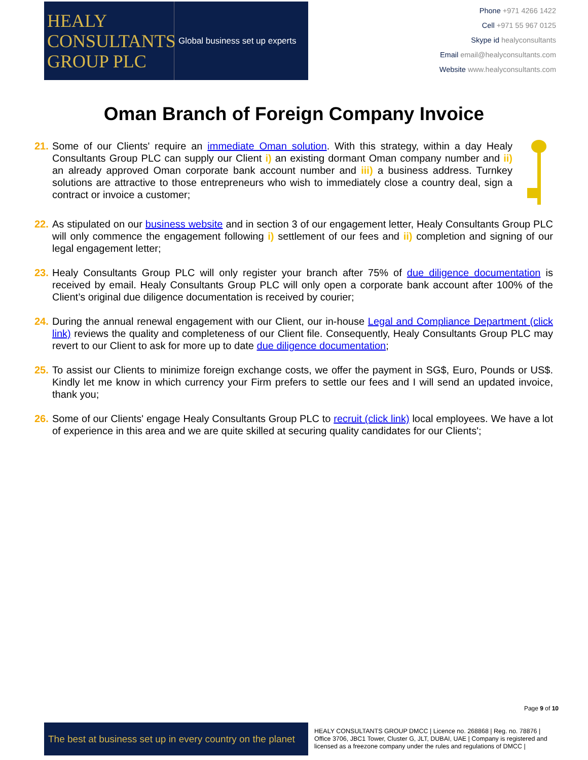HEALY
CONSULTANTS
GROUP PLC
Global business set up experts
Phone +971 4266 1422
Cell +971 55 967 0125
Skype id healyconsultants
Email email@healyconsultants.com
Website www.healyconsultants.com
Oman Branch of Foreign Company Invoice
21. Some of our Clients' require an immediate Oman solution. With this strategy, within a day Healy Consultants Group PLC can supply our Client i) an existing dormant Oman company number and ii) an already approved Oman corporate bank account number and iii) a business address. Turnkey solutions are attractive to those entrepreneurs who wish to immediately close a country deal, sign a contract or invoice a customer;
22. As stipulated on our business website and in section 3 of our engagement letter, Healy Consultants Group PLC will only commence the engagement following i) settlement of our fees and ii) completion and signing of our legal engagement letter;
23. Healy Consultants Group PLC will only register your branch after 75% of due diligence documentation is received by email. Healy Consultants Group PLC will only open a corporate bank account after 100% of the Client’s original due diligence documentation is received by courier;
24. During the annual renewal engagement with our Client, our in-house Legal and Compliance Department (click link) reviews the quality and completeness of our Client file. Consequently, Healy Consultants Group PLC may revert to our Client to ask for more up to date due diligence documentation;
25. To assist our Clients to minimize foreign exchange costs, we offer the payment in SG$, Euro, Pounds or US$. Kindly let me know in which currency your Firm prefers to settle our fees and I will send an updated invoice, thank you;
26. Some of our Clients' engage Healy Consultants Group PLC to recruit (click link) local employees. We have a lot of experience in this area and we are quite skilled at securing quality candidates for our Clients';
Page 9 of 10
The best at business set up in every country on the planet
HEALY CONSULTANTS GROUP DMCC | Licence no. 268868 | Reg. no. 78876 | Office 3706, JBC1 Tower, Cluster G, JLT, DUBAI, UAE | Company is registered and licensed as a freezone company under the rules and regulations of DMCC |